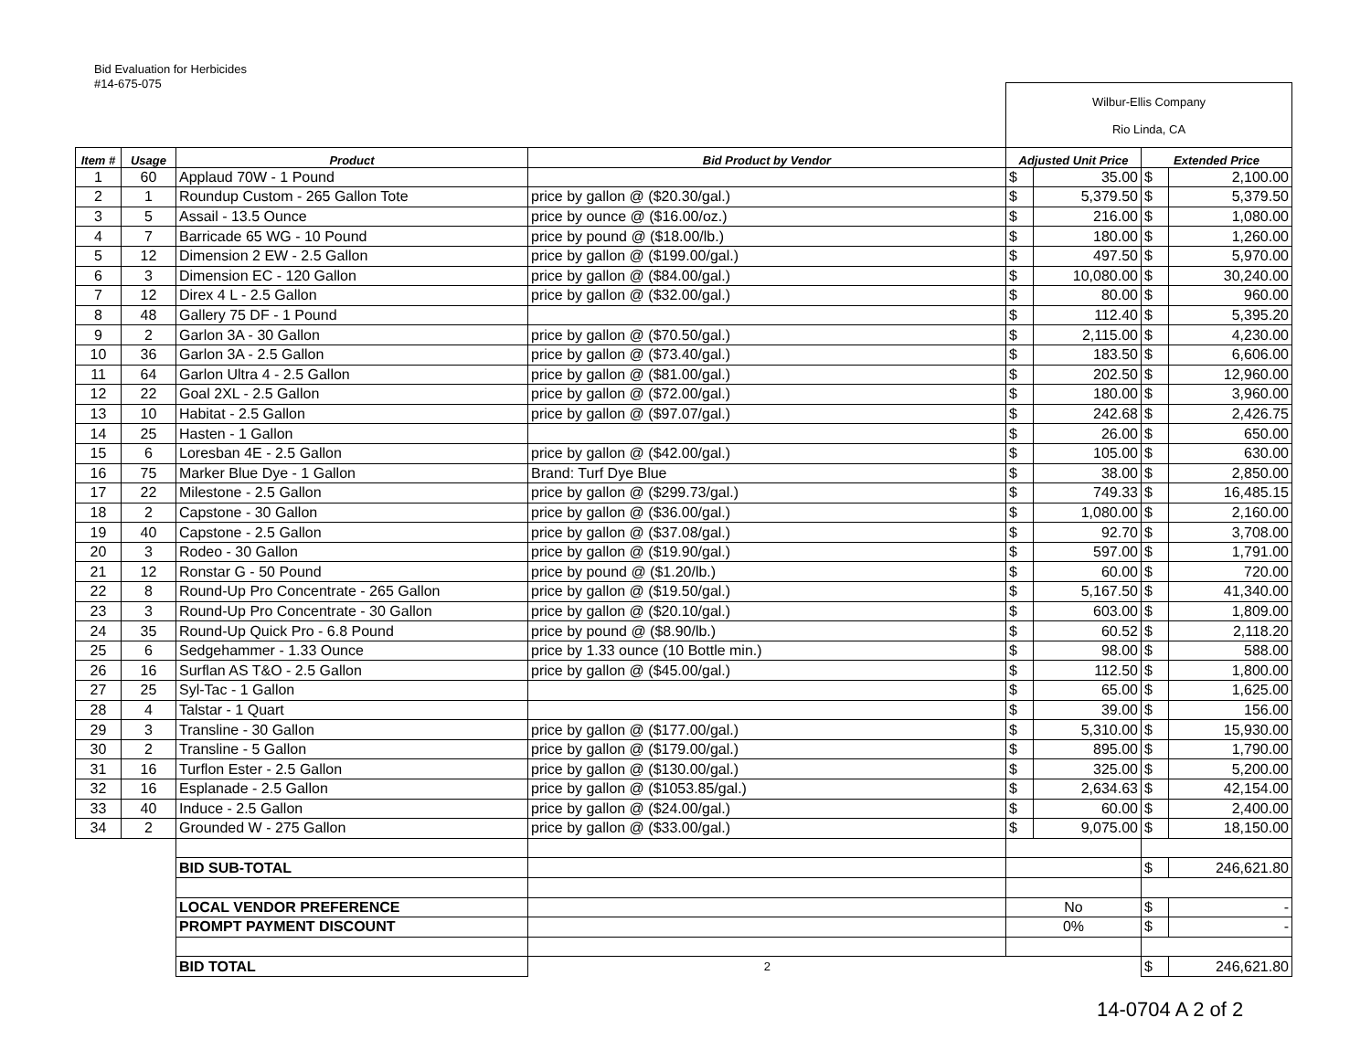Bid Evaluation for Herbicides
#14-675-075
| | | | | Wilbur-Ellis Company Rio Linda, CA | | | |
| Item # | Usage | Product | Bid Product by Vendor | Adjusted Unit Price | | Extended Price | |
| 1 | 60 | Applaud 70W - 1 Pound | | $ | 35.00 | $ | 2,100.00 |
| 2 | 1 | Roundup Custom - 265 Gallon Tote | price by gallon @ ($20.30/gal.) | $ | 5,379.50 | $ | 5,379.50 |
| 3 | 5 | Assail - 13.5 Ounce | price by ounce @ ($16.00/oz.) | $ | 216.00 | $ | 1,080.00 |
| 4 | 7 | Barricade 65 WG - 10 Pound | price by pound @ ($18.00/lb.) | $ | 180.00 | $ | 1,260.00 |
| 5 | 12 | Dimension 2 EW - 2.5 Gallon | price by gallon @ ($199.00/gal.) | $ | 497.50 | $ | 5,970.00 |
| 6 | 3 | Dimension EC - 120 Gallon | price by gallon @ ($84.00/gal.) | $ | 10,080.00 | $ | 30,240.00 |
| 7 | 12 | Direx 4 L - 2.5 Gallon | price by gallon @ ($32.00/gal.) | $ | 80.00 | $ | 960.00 |
| 8 | 48 | Gallery 75 DF - 1 Pound | | $ | 112.40 | $ | 5,395.20 |
| 9 | 2 | Garlon 3A - 30 Gallon | price by gallon @ ($70.50/gal.) | $ | 2,115.00 | $ | 4,230.00 |
| 10 | 36 | Garlon 3A - 2.5 Gallon | price by gallon @ ($73.40/gal.) | $ | 183.50 | $ | 6,606.00 |
| 11 | 64 | Garlon Ultra 4 - 2.5 Gallon | price by gallon @ ($81.00/gal.) | $ | 202.50 | $ | 12,960.00 |
| 12 | 22 | Goal 2XL - 2.5 Gallon | price by gallon @ ($72.00/gal.) | $ | 180.00 | $ | 3,960.00 |
| 13 | 10 | Habitat - 2.5 Gallon | price by gallon @ ($97.07/gal.) | $ | 242.68 | $ | 2,426.75 |
| 14 | 25 | Hasten - 1 Gallon | | $ | 26.00 | $ | 650.00 |
| 15 | 6 | Loresban 4E - 2.5 Gallon | price by gallon @ ($42.00/gal.) | $ | 105.00 | $ | 630.00 |
| 16 | 75 | Marker Blue Dye - 1 Gallon | Brand: Turf Dye Blue | $ | 38.00 | $ | 2,850.00 |
| 17 | 22 | Milestone - 2.5 Gallon | price by gallon @ ($299.73/gal.) | $ | 749.33 | $ | 16,485.15 |
| 18 | 2 | Capstone - 30 Gallon | price by gallon @ ($36.00/gal.) | $ | 1,080.00 | $ | 2,160.00 |
| 19 | 40 | Capstone - 2.5 Gallon | price by gallon @ ($37.08/gal.) | $ | 92.70 | $ | 3,708.00 |
| 20 | 3 | Rodeo - 30 Gallon | price by gallon @ ($19.90/gal.) | $ | 597.00 | $ | 1,791.00 |
| 21 | 12 | Ronstar G - 50 Pound | price by pound @ ($1.20/lb.) | $ | 60.00 | $ | 720.00 |
| 22 | 8 | Round-Up Pro Concentrate - 265 Gallon | price by gallon @ ($19.50/gal.) | $ | 5,167.50 | $ | 41,340.00 |
| 23 | 3 | Round-Up Pro Concentrate - 30 Gallon | price by gallon @ ($20.10/gal.) | $ | 603.00 | $ | 1,809.00 |
| 24 | 35 | Round-Up Quick Pro - 6.8 Pound | price by pound @ ($8.90/lb.) | $ | 60.52 | $ | 2,118.20 |
| 25 | 6 | Sedgehammer - 1.33 Ounce | price by 1.33 ounce (10 Bottle min.) | $ | 98.00 | $ | 588.00 |
| 26 | 16 | Surflan AS T&O - 2.5 Gallon | price by gallon @ ($45.00/gal.) | $ | 112.50 | $ | 1,800.00 |
| 27 | 25 | Syl-Tac - 1 Gallon | | $ | 65.00 | $ | 1,625.00 |
| 28 | 4 | Talstar - 1 Quart | | $ | 39.00 | $ | 156.00 |
| 29 | 3 | Transline - 30 Gallon | price by gallon @ ($177.00/gal.) | $ | 5,310.00 | $ | 15,930.00 |
| 30 | 2 | Transline - 5 Gallon | price by gallon @ ($179.00/gal.) | $ | 895.00 | $ | 1,790.00 |
| 31 | 16 | Turflon Ester - 2.5 Gallon | price by gallon @ ($130.00/gal.) | $ | 325.00 | $ | 5,200.00 |
| 32 | 16 | Esplanade - 2.5 Gallon | price by gallon @ ($1053.85/gal.) | $ | 2,634.63 | $ | 42,154.00 |
| 33 | 40 | Induce - 2.5 Gallon | price by gallon @ ($24.00/gal.) | $ | 60.00 | $ | 2,400.00 |
| 34 | 2 | Grounded W - 275 Gallon | price by gallon @ ($33.00/gal.) | $ | 9,075.00 | $ | 18,150.00 |
| | | BID SUB-TOTAL | | | | $ | 246,621.80 |
| | | LOCAL VENDOR PREFERENCE | | No | | $ | - |
| | | PROMPT PAYMENT DISCOUNT | | 0% | | $ | - |
| | | BID TOTAL | 2 | | | $ | 246,621.80 |
14-0704 A 2 of 2